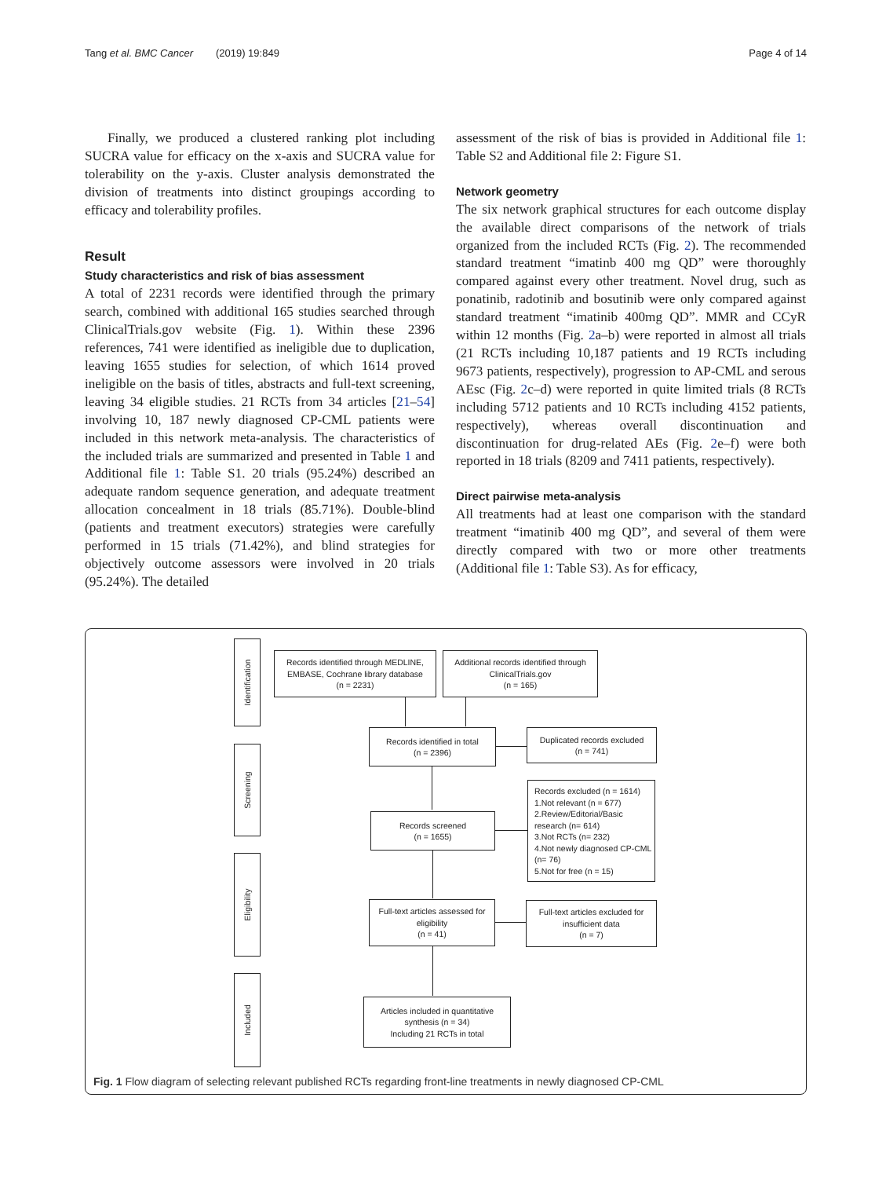Tang et al. BMC Cancer (2019) 19:849
Page 4 of 14
Finally, we produced a clustered ranking plot including SUCRA value for efficacy on the x-axis and SUCRA value for tolerability on the y-axis. Cluster analysis demonstrated the division of treatments into distinct groupings according to efficacy and tolerability profiles.
Result
Study characteristics and risk of bias assessment
A total of 2231 records were identified through the primary search, combined with additional 165 studies searched through ClinicalTrials.gov website (Fig. 1). Within these 2396 references, 741 were identified as ineligible due to duplication, leaving 1655 studies for selection, of which 1614 proved ineligible on the basis of titles, abstracts and full-text screening, leaving 34 eligible studies. 21 RCTs from 34 articles [21–54] involving 10, 187 newly diagnosed CP-CML patients were included in this network meta-analysis. The characteristics of the included trials are summarized and presented in Table 1 and Additional file 1: Table S1. 20 trials (95.24%) described an adequate random sequence generation, and adequate treatment allocation concealment in 18 trials (85.71%). Double-blind (patients and treatment executors) strategies were carefully performed in 15 trials (71.42%), and blind strategies for objectively outcome assessors were involved in 20 trials (95.24%). The detailed
assessment of the risk of bias is provided in Additional file 1: Table S2 and Additional file 2: Figure S1.
Network geometry
The six network graphical structures for each outcome display the available direct comparisons of the network of trials organized from the included RCTs (Fig. 2). The recommended standard treatment “imatinb 400 mg QD” were thoroughly compared against every other treatment. Novel drug, such as ponatinib, radotinib and bosutinib were only compared against standard treatment “imatinib 400mg QD”. MMR and CCyR within 12 months (Fig. 2a–b) were reported in almost all trials (21 RCTs including 10,187 patients and 19 RCTs including 9673 patients, respectively), progression to AP-CML and serous AEsc (Fig. 2c–d) were reported in quite limited trials (8 RCTs including 5712 patients and 10 RCTs including 4152 patients, respectively), whereas overall discontinuation and discontinuation for drug-related AEs (Fig. 2e–f) were both reported in 18 trials (8209 and 7411 patients, respectively).
Direct pairwise meta-analysis
All treatments had at least one comparison with the standard treatment “imatinib 400 mg QD”, and several of them were directly compared with two or more other treatments (Additional file 1: Table S3). As for efficacy,
Identification
Screening
Eligibility
Included
Records identified through MEDLINE, EMBASE, Cochrane library database
(n = 2231)
Additional records identified through ClinicalTrials.gov
(n = 165)
Records identified in total
(n = 2396)
Duplicated records excluded
(n = 741)
Records screened
(n = 1655)
Records excluded (n = 1614)
1.Not relevant (n = 677)
2.Review/Editorial/Basic research (n= 614)
3.Not RCTs (n= 232)
4.Not newly diagnosed CP-CML (n= 76)
5.Not for free (n = 15)
Full-text articles assessed for eligibility
(n = 41)
Full-text articles excluded for insufficient data
(n = 7)
Articles included in quantitative synthesis (n = 34)
Including 21 RCTs in total
Fig. 1 Flow diagram of selecting relevant published RCTs regarding front-line treatments in newly diagnosed CP-CML